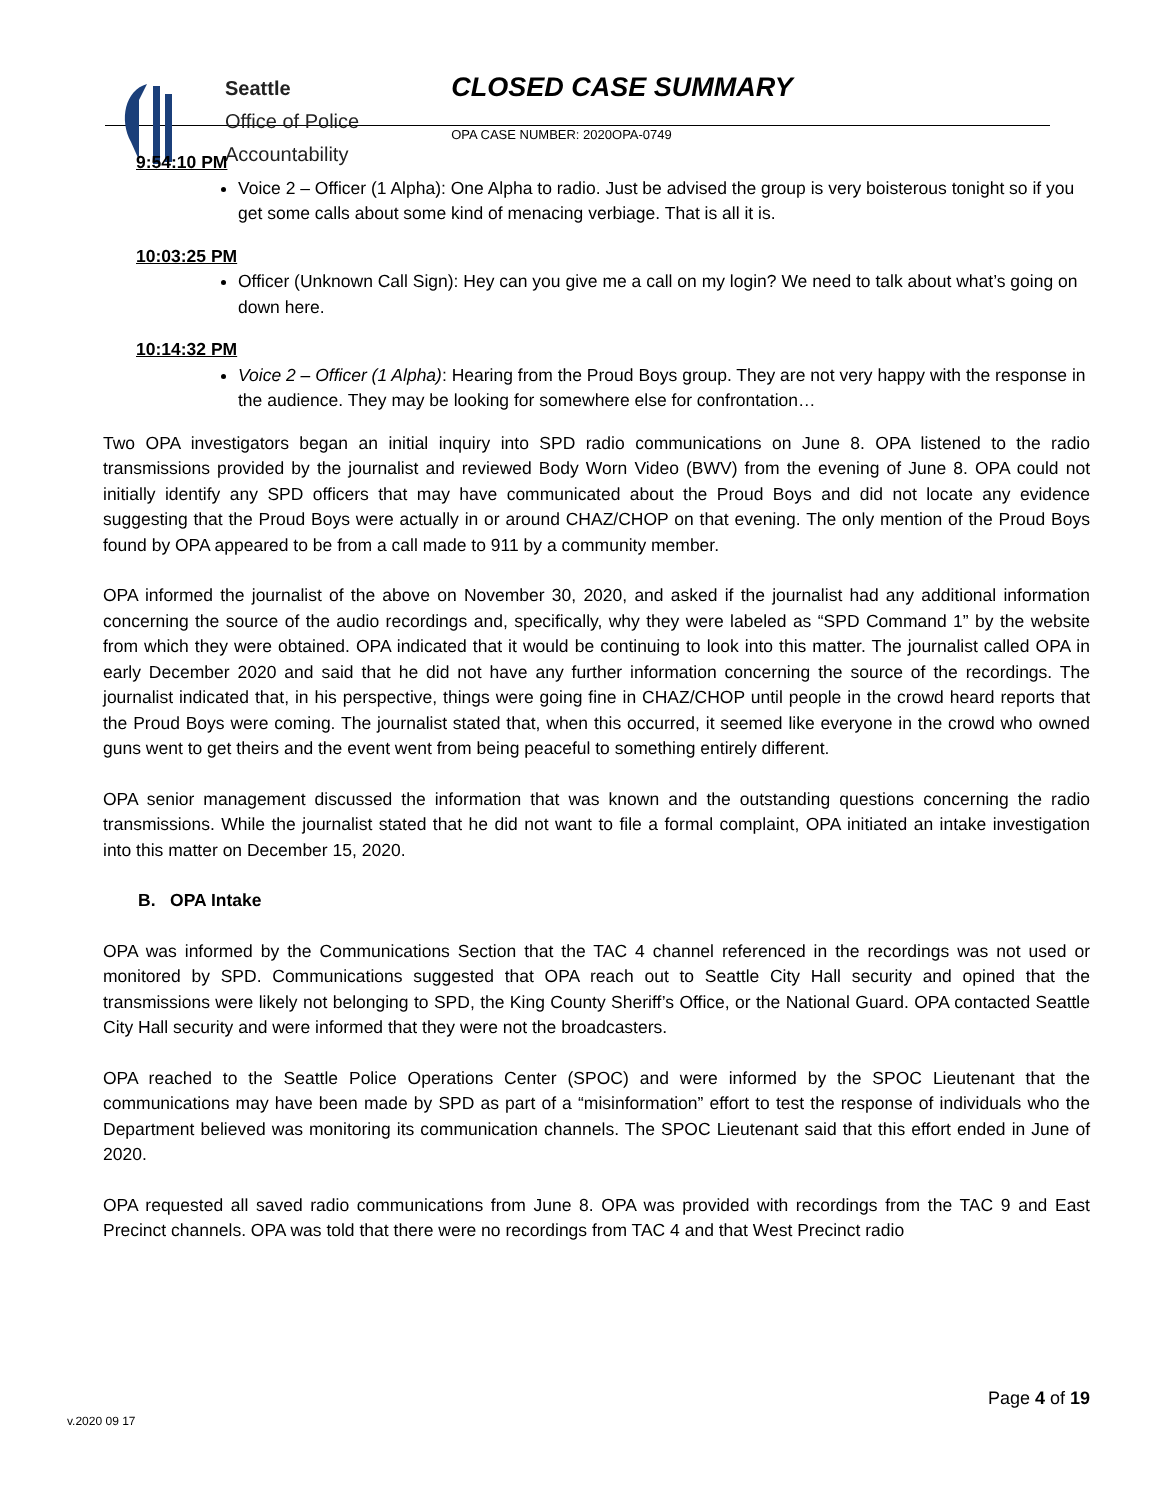Seattle
Office of Police
Accountability
CLOSED CASE SUMMARY
OPA CASE NUMBER: 2020OPA-0749
9:54:10 PM
Voice 2 – Officer (1 Alpha): One Alpha to radio. Just be advised the group is very boisterous tonight so if you get some calls about some kind of menacing verbiage. That is all it is.
10:03:25 PM
Officer (Unknown Call Sign): Hey can you give me a call on my login? We need to talk about what’s going on down here.
10:14:32 PM
Voice 2 – Officer (1 Alpha): Hearing from the Proud Boys group. They are not very happy with the response in the audience. They may be looking for somewhere else for confrontation…
Two OPA investigators began an initial inquiry into SPD radio communications on June 8. OPA listened to the radio transmissions provided by the journalist and reviewed Body Worn Video (BWV) from the evening of June 8. OPA could not initially identify any SPD officers that may have communicated about the Proud Boys and did not locate any evidence suggesting that the Proud Boys were actually in or around CHAZ/CHOP on that evening. The only mention of the Proud Boys found by OPA appeared to be from a call made to 911 by a community member.
OPA informed the journalist of the above on November 30, 2020, and asked if the journalist had any additional information concerning the source of the audio recordings and, specifically, why they were labeled as “SPD Command 1” by the website from which they were obtained. OPA indicated that it would be continuing to look into this matter. The journalist called OPA in early December 2020 and said that he did not have any further information concerning the source of the recordings. The journalist indicated that, in his perspective, things were going fine in CHAZ/CHOP until people in the crowd heard reports that the Proud Boys were coming. The journalist stated that, when this occurred, it seemed like everyone in the crowd who owned guns went to get theirs and the event went from being peaceful to something entirely different.
OPA senior management discussed the information that was known and the outstanding questions concerning the radio transmissions. While the journalist stated that he did not want to file a formal complaint, OPA initiated an intake investigation into this matter on December 15, 2020.
B. OPA Intake
OPA was informed by the Communications Section that the TAC 4 channel referenced in the recordings was not used or monitored by SPD. Communications suggested that OPA reach out to Seattle City Hall security and opined that the transmissions were likely not belonging to SPD, the King County Sheriff’s Office, or the National Guard. OPA contacted Seattle City Hall security and were informed that they were not the broadcasters.
OPA reached to the Seattle Police Operations Center (SPOC) and were informed by the SPOC Lieutenant that the communications may have been made by SPD as part of a “misinformation” effort to test the response of individuals who the Department believed was monitoring its communication channels. The SPOC Lieutenant said that this effort ended in June of 2020.
OPA requested all saved radio communications from June 8. OPA was provided with recordings from the TAC 9 and East Precinct channels. OPA was told that there were no recordings from TAC 4 and that West Precinct radio
Page 4 of 19
v.2020 09 17